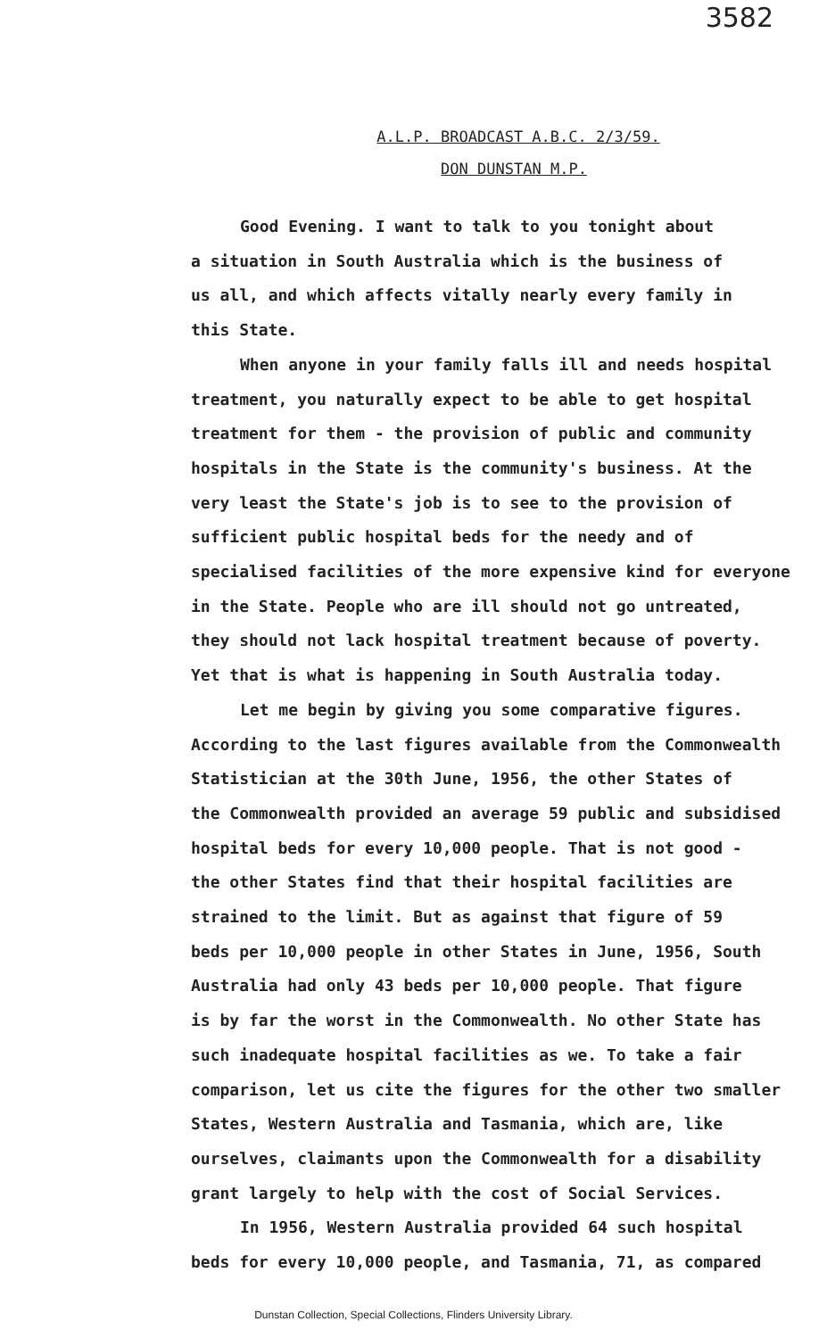3582
A.L.P. BROADCAST A.B.C. 2/3/59.
DON DUNSTAN M.P.
Good Evening. I want to talk to you tonight about
a situation in South Australia which is the business of
us all, and which affects vitally nearly every family in
this State.
When anyone in your family falls ill and needs hospital
treatment, you naturally expect to be able to get hospital
treatment for them - the provision of public and community
hospitals in the State is the community's business. At the
very least the State's job is to see to the provision of
sufficient public hospital beds for the needy and of
specialised facilities of the more expensive kind for everyone
in the State. People who are ill should not go untreated,
they should not lack hospital treatment because of poverty.
Yet that is what is happening in South Australia today.
Let me begin by giving you some comparative figures.
According to the last figures available from the Commonwealth
Statistician at the 30th June, 1956, the other States of
the Commonwealth provided an average 59 public and subsidised
hospital beds for every 10,000 people. That is not good -
the other States find that their hospital facilities are
strained to the limit. But as against that figure of 59
beds per 10,000 people in other States in June, 1956, South
Australia had only 43 beds per 10,000 people. That figure
is by far the worst in the Commonwealth. No other State has
such inadequate hospital facilities as we. To take a fair
comparison, let us cite the figures for the other two smaller
States, Western Australia and Tasmania, which are, like
ourselves, claimants upon the Commonwealth for a disability
grant largely to help with the cost of Social Services.
In 1956, Western Australia provided 64 such hospital
beds for every 10,000 people, and Tasmania, 71, as compared
Dunstan Collection, Special Collections, Flinders University Library.